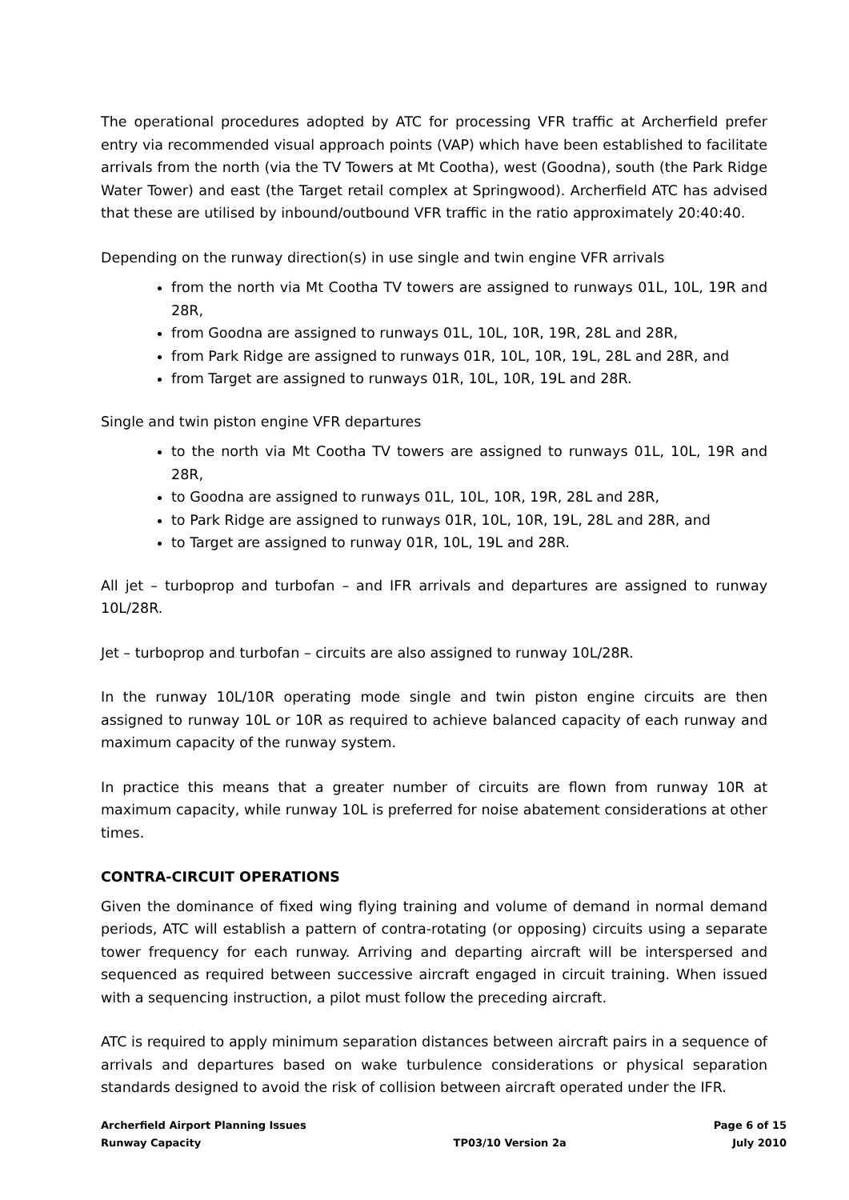The operational procedures adopted by ATC for processing VFR traffic at Archerfield prefer entry via recommended visual approach points (VAP) which have been established to facilitate arrivals from the north (via the TV Towers at Mt Cootha), west (Goodna), south (the Park Ridge Water Tower) and east (the Target retail complex at Springwood). Archerfield ATC has advised that these are utilised by inbound/outbound VFR traffic in the ratio approximately 20:40:40.
Depending on the runway direction(s) in use single and twin engine VFR arrivals
from the north via Mt Cootha TV towers are assigned to runways 01L, 10L, 19R and 28R,
from Goodna are assigned to runways 01L, 10L, 10R, 19R, 28L and 28R,
from Park Ridge are assigned to runways 01R, 10L, 10R, 19L, 28L and 28R, and
from Target are assigned to runways 01R, 10L, 10R, 19L and 28R.
Single and twin piston engine VFR departures
to the north via Mt Cootha TV towers are assigned to runways 01L, 10L, 19R and 28R,
to Goodna are assigned to runways 01L, 10L, 10R, 19R, 28L and 28R,
to Park Ridge are assigned to runways 01R, 10L, 10R, 19L, 28L and 28R, and
to Target are assigned to runway 01R, 10L, 19L and 28R.
All jet – turboprop and turbofan – and IFR arrivals and departures are assigned to runway 10L/28R.
Jet – turboprop and turbofan – circuits are also assigned to runway 10L/28R.
In the runway 10L/10R operating mode single and twin piston engine circuits are then assigned to runway 10L or 10R as required to achieve balanced capacity of each runway and maximum capacity of the runway system.
In practice this means that a greater number of circuits are flown from runway 10R at maximum capacity, while runway 10L is preferred for noise abatement considerations at other times.
CONTRA-CIRCUIT OPERATIONS
Given the dominance of fixed wing flying training and volume of demand in normal demand periods, ATC will establish a pattern of contra-rotating (or opposing) circuits using a separate tower frequency for each runway. Arriving and departing aircraft will be interspersed and sequenced as required between successive aircraft engaged in circuit training. When issued with a sequencing instruction, a pilot must follow the preceding aircraft.
ATC is required to apply minimum separation distances between aircraft pairs in a sequence of arrivals and departures based on wake turbulence considerations or physical separation standards designed to avoid the risk of collision between aircraft operated under the IFR.
Archerfield Airport Planning Issues
Runway Capacity
TP03/10 Version 2a Page 6 of 15
July 2010